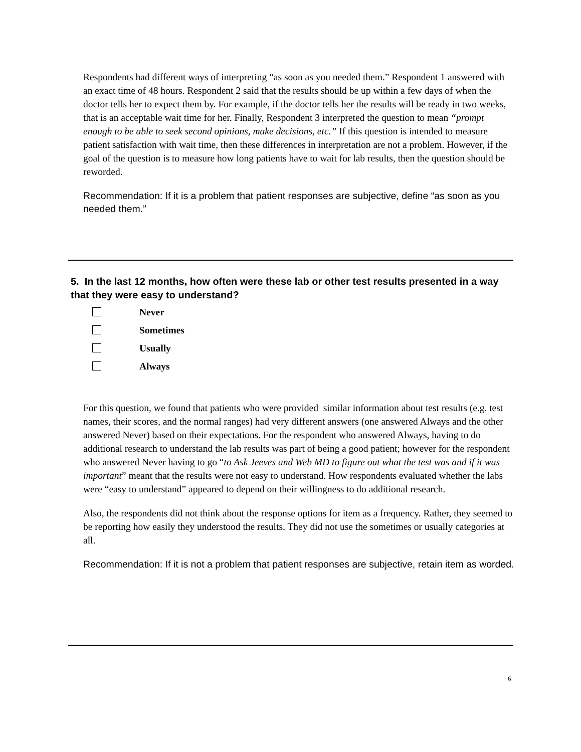Respondents had different ways of interpreting “as soon as you needed them.” Respondent 1 answered with an exact time of 48 hours. Respondent 2 said that the results should be up within a few days of when the doctor tells her to expect them by. For example, if the doctor tells her the results will be ready in two weeks, that is an acceptable wait time for her. Finally, Respondent 3 interpreted the question to mean “prompt enough to be able to seek second opinions, make decisions, etc.” If this question is intended to measure patient satisfaction with wait time, then these differences in interpretation are not a problem. However, if the goal of the question is to measure how long patients have to wait for lab results, then the question should be reworded.
Recommendation: If it is a problem that patient responses are subjective, define “as soon as you needed them.”
5. In the last 12 months, how often were these lab or other test results presented in a way that they were easy to understand?
Never
Sometimes
Usually
Always
For this question, we found that patients who were provided similar information about test results (e.g. test names, their scores, and the normal ranges) had very different answers (one answered Always and the other answered Never) based on their expectations. For the respondent who answered Always, having to do additional research to understand the lab results was part of being a good patient; however for the respondent who answered Never having to go “to Ask Jeeves and Web MD to figure out what the test was and if it was important” meant that the results were not easy to understand. How respondents evaluated whether the labs were “easy to understand” appeared to depend on their willingness to do additional research.
Also, the respondents did not think about the response options for item as a frequency. Rather, they seemed to be reporting how easily they understood the results. They did not use the sometimes or usually categories at all.
Recommendation: If it is not a problem that patient responses are subjective, retain item as worded.
6